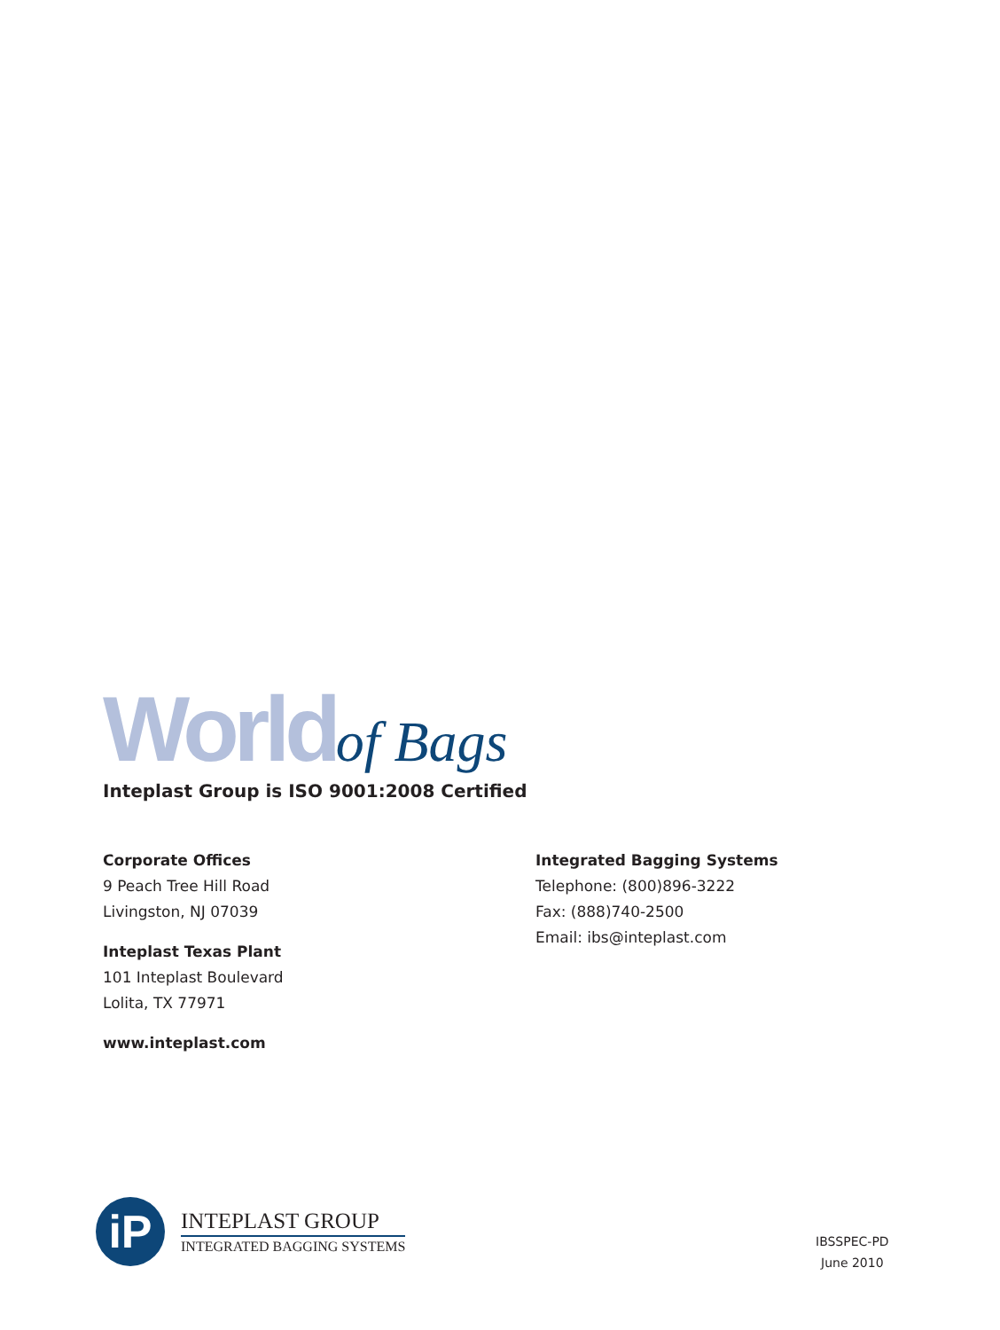World of Bags
Inteplast Group is ISO 9001:2008 Certified
Corporate Offices
9 Peach Tree Hill Road
Livingston, NJ 07039
Inteplast Texas Plant
101 Inteplast Boulevard
Lolita, TX 77971
www.inteplast.com
Integrated Bagging Systems
Telephone: (800)896-3222
Fax: (888)740-2500
Email: ibs@inteplast.com
iP
INTEPLAST GROUP
INTEGRATED BAGGING SYSTEMS
IBSSPEC-PD
June 2010